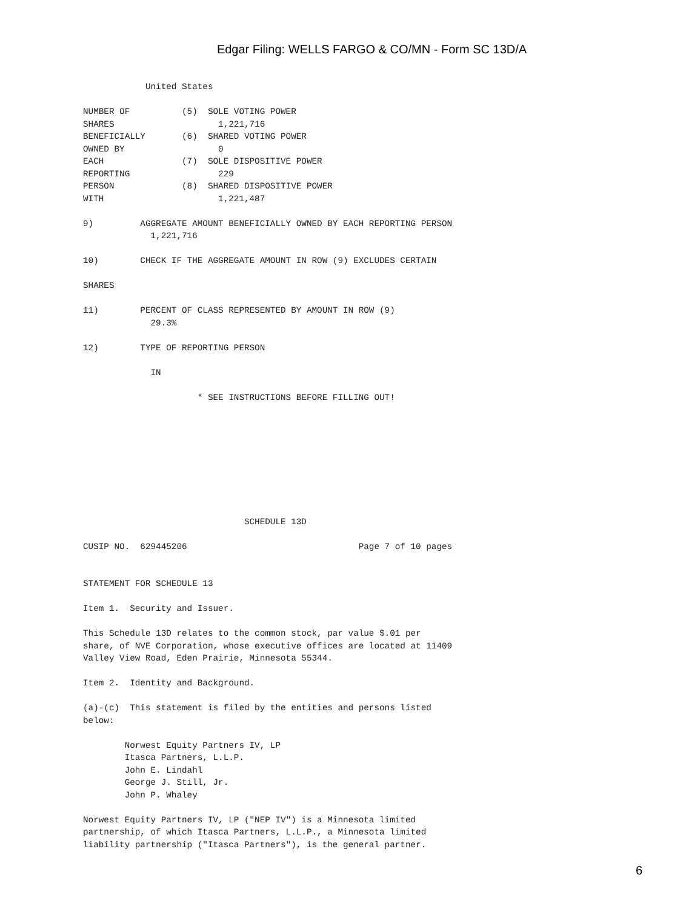Edgar Filing: WELLS FARGO & CO/MN - Form SC 13D/A
            United States

NUMBER OF          (5)  SOLE VOTING POWER
SHARES                    1,221,716
BENEFICIALLY       (6)  SHARED VOTING POWER
OWNED BY                  0
EACH               (7)  SOLE DISPOSITIVE POWER
REPORTING                 229
PERSON             (8)  SHARED DISPOSITIVE POWER
WITH                      1,221,487

9)         AGGREGATE AMOUNT BENEFICIALLY OWNED BY EACH REPORTING PERSON
             1,221,716

10)        CHECK IF THE AGGREGATE AMOUNT IN ROW (9) EXCLUDES CERTAIN

SHARES

11)        PERCENT OF CLASS REPRESENTED BY AMOUNT IN ROW (9)
             29.3%

12)        TYPE OF REPORTING PERSON

             IN

                      * SEE INSTRUCTIONS BEFORE FILLING OUT!









                               SCHEDULE 13D

CUSIP NO.  629445206                                 Page 7 of 10 pages


STATEMENT FOR SCHEDULE 13

Item 1.  Security and Issuer.

This Schedule 13D relates to the common stock, par value $.01 per
share, of NVE Corporation, whose executive offices are located at 11409
Valley View Road, Eden Prairie, Minnesota 55344.

Item 2.  Identity and Background.

(a)-(c)  This statement is filed by the entities and persons listed
below:

        Norwest Equity Partners IV, LP
        Itasca Partners, L.L.P.
        John E. Lindahl
        George J. Still, Jr.
        John P. Whaley

Norwest Equity Partners IV, LP ("NEP IV") is a Minnesota limited
partnership, of which Itasca Partners, L.L.P., a Minnesota limited
liability partnership ("Itasca Partners"), is the general partner.
6